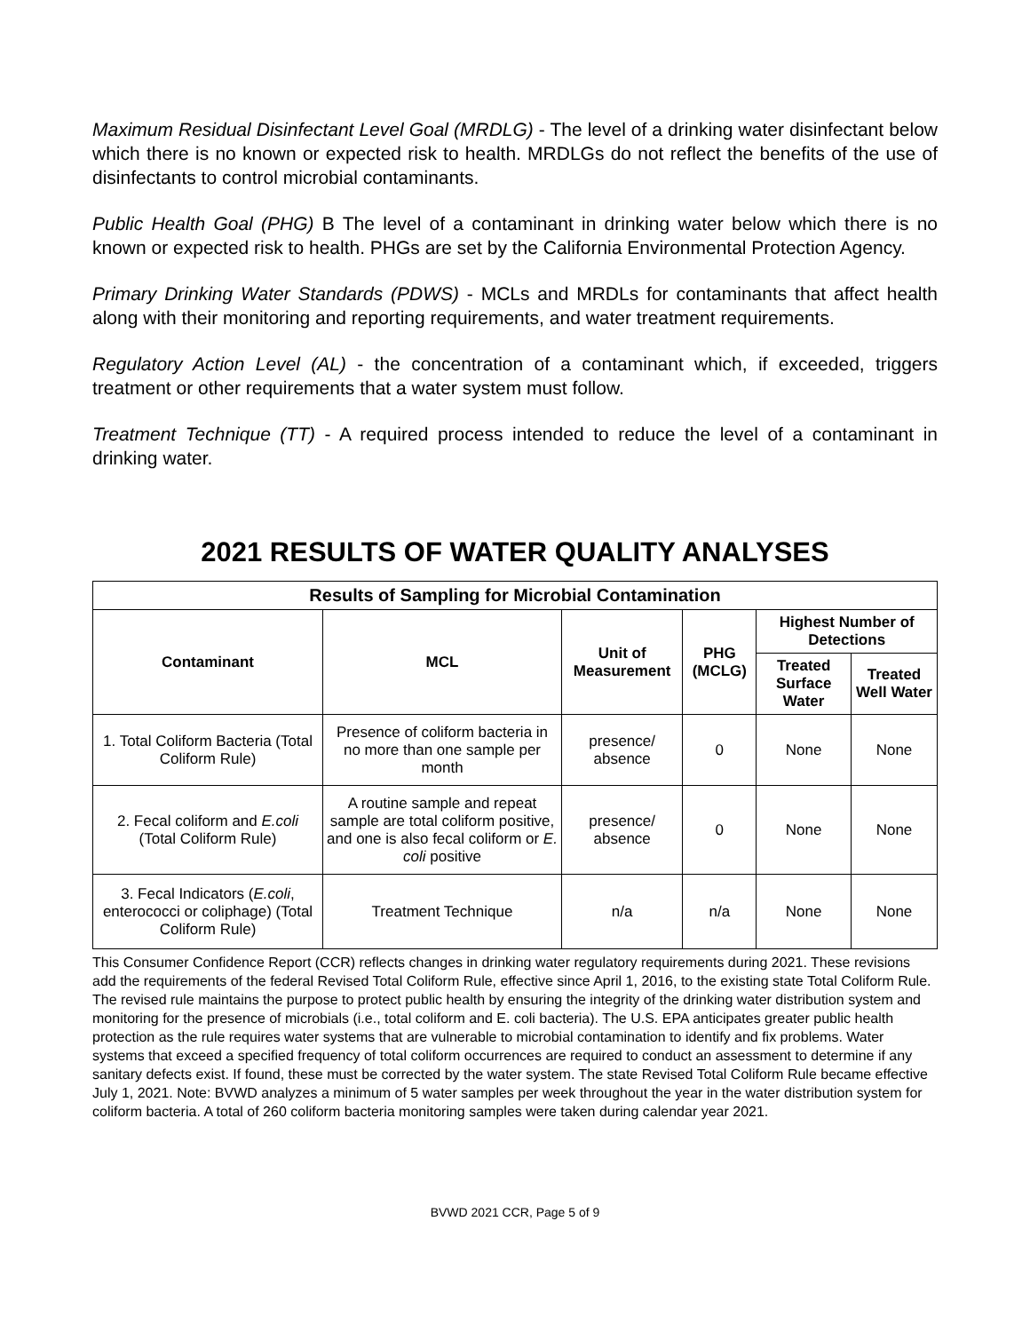Maximum Residual Disinfectant Level Goal (MRDLG) - The level of a drinking water disinfectant below which there is no known or expected risk to health. MRDLGs do not reflect the benefits of the use of disinfectants to control microbial contaminants.
Public Health Goal (PHG) B The level of a contaminant in drinking water below which there is no known or expected risk to health. PHGs are set by the California Environmental Protection Agency.
Primary Drinking Water Standards (PDWS) - MCLs and MRDLs for contaminants that affect health along with their monitoring and reporting requirements, and water treatment requirements.
Regulatory Action Level (AL) - the concentration of a contaminant which, if exceeded, triggers treatment or other requirements that a water system must follow.
Treatment Technique (TT) - A required process intended to reduce the level of a contaminant in drinking water.
2021 RESULTS OF WATER QUALITY ANALYSES
| Results of Sampling for Microbial Contamination | | | | | |
| --- | --- | --- | --- | --- | --- |
| Contaminant | MCL | Unit of Measurement | PHG (MCLG) | Highest Number of Detections | |
| | | | | Treated Surface Water | Treated Well Water |
| 1. Total Coliform Bacteria (Total Coliform Rule) | Presence of coliform bacteria in no more than one sample per month | presence/ absence | 0 | None | None |
| 2. Fecal coliform and E.coli (Total Coliform Rule) | A routine sample and repeat sample are total coliform positive, and one is also fecal coliform or E. coli positive | presence/ absence | 0 | None | None |
| 3. Fecal Indicators ( E.coli , enterococci or coliphage) (Total Coliform Rule) | Treatment Technique | n/a | n/a | None | None |
This Consumer Confidence Report (CCR) reflects changes in drinking water regulatory requirements during 2021. These revisions add the requirements of the federal Revised Total Coliform Rule, effective since April 1, 2016, to the existing state Total Coliform Rule. The revised rule maintains the purpose to protect public health by ensuring the integrity of the drinking water distribution system and monitoring for the presence of microbials (i.e., total coliform and E. coli bacteria). The U.S. EPA anticipates greater public health protection as the rule requires water systems that are vulnerable to microbial contamination to identify and fix problems. Water systems that exceed a specified frequency of total coliform occurrences are required to conduct an assessment to determine if any sanitary defects exist. If found, these must be corrected by the water system. The state Revised Total Coliform Rule became effective July 1, 2021. Note: BVWD analyzes a minimum of 5 water samples per week throughout the year in the water distribution system for coliform bacteria. A total of 260 coliform bacteria monitoring samples were taken during calendar year 2021.
BVWD 2021 CCR, Page 5 of 9